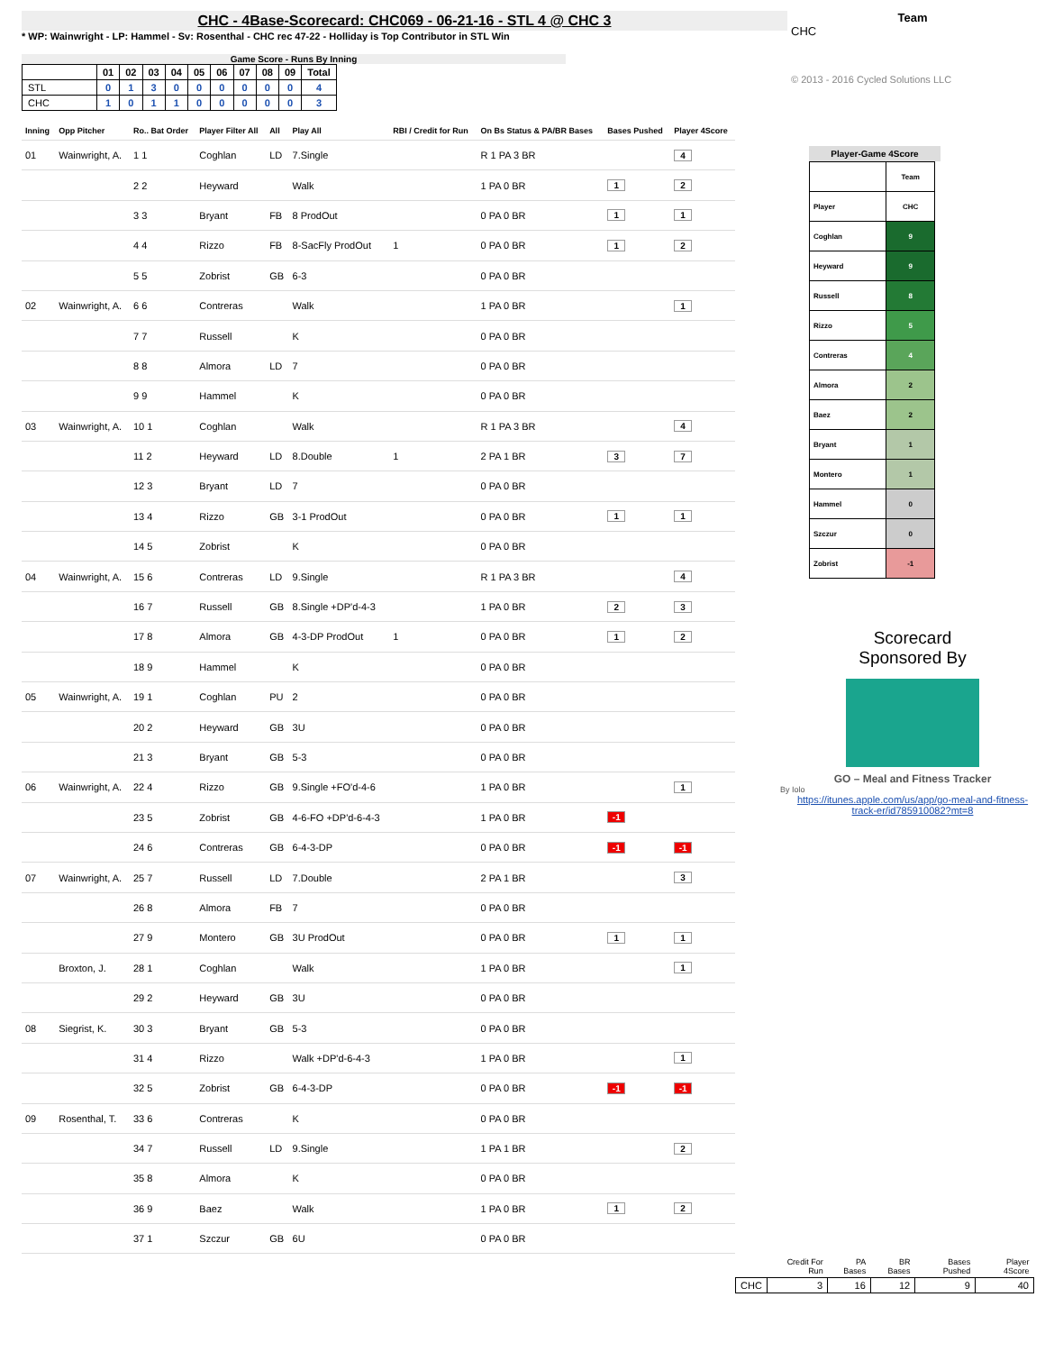CHC - 4Base-Scorecard: CHC069 - 06-21-16 - STL 4 @ CHC 3
* WP: Wainwright - LP: Hammel - Sv: Rosenthal - CHC rec 47-22 - Holliday is Top Contributor in STL Win
Game Score - Runs By Inning
| | 01 | 02 | 03 | 04 | 05 | 06 | 07 | 08 | 09 | Total |
| --- | --- | --- | --- | --- | --- | --- | --- | --- | --- | --- |
| STL | 0 | 1 | 3 | 0 | 0 | 0 | 0 | 0 | 0 | 4 |
| CHC | 1 | 0 | 1 | 1 | 0 | 0 | 0 | 0 | 0 | 3 |
| Inning | Opp Pitcher | Ro.. Bat Order | Player Filter All | All | Play All | RBI / Credit for Run | On Bs Status & PA/BR Bases | Bases Pushed | Player 4Score |
| --- | --- | --- | --- | --- | --- | --- | --- | --- | --- |
| 01 | Wainwright, A. | 1 1 | Coghlan | LD | 7.Single | | R 1 PA 3 BR | | 4 |
| | | 2 2 | Heyward | | Walk | | 1 PA 0 BR | 1 | 2 |
| | | 3 3 | Bryant | FB | 8 ProdOut | | 0 PA 0 BR | 1 | 1 |
| | | 4 4 | Rizzo | FB | 8-SacFly ProdOut | 1 | 0 PA 0 BR | 1 | 2 |
| | | 5 5 | Zobrist | GB | 6-3 | | 0 PA 0 BR | | |
| 02 | Wainwright, A. | 6 6 | Contreras | | Walk | | 1 PA 0 BR | | 1 |
| | | 7 7 | Russell | | K | | 0 PA 0 BR | | |
| | | 8 8 | Almora | LD | 7 | | 0 PA 0 BR | | |
| | | 9 9 | Hammel | | K | | 0 PA 0 BR | | |
| 03 | Wainwright, A. | 10 1 | Coghlan | | Walk | | R 1 PA 3 BR | | 4 |
| | | 11 2 | Heyward | LD | 8.Double | 1 | 2 PA 1 BR | 3 | 7 |
| | | 12 3 | Bryant | LD | 7 | | 0 PA 0 BR | | |
| | | 13 4 | Rizzo | GB | 3-1 ProdOut | | 0 PA 0 BR | 1 | 1 |
| | | 14 5 | Zobrist | | K | | 0 PA 0 BR | | |
| 04 | Wainwright, A. | 15 6 | Contreras | LD | 9.Single | | R 1 PA 3 BR | | 4 |
| | | 16 7 | Russell | GB | 8.Single +DP'd-4-3 | | 1 PA 0 BR | 2 | 3 |
| | | 17 8 | Almora | GB | 4-3-DP ProdOut | 1 | 0 PA 0 BR | 1 | 2 |
| | | 18 9 | Hammel | | K | | 0 PA 0 BR | | |
| 05 | Wainwright, A. | 19 1 | Coghlan | PU | 2 | | 0 PA 0 BR | | |
| | | 20 2 | Heyward | GB | 3U | | 0 PA 0 BR | | |
| | | 21 3 | Bryant | GB | 5-3 | | 0 PA 0 BR | | |
| 06 | Wainwright, A. | 22 4 | Rizzo | GB | 9.Single +FO'd-4-6 | | 1 PA 0 BR | | 1 |
| | | 23 5 | Zobrist | GB | 4-6-FO +DP'd-6-4-3 | | 1 PA 0 BR | -1 | |
| | | 24 6 | Contreras | GB | 6-4-3-DP | | 0 PA 0 BR | -1 | -1 |
| 07 | Wainwright, A. | 25 7 | Russell | LD | 7.Double | | 2 PA 1 BR | | 3 |
| | | 26 8 | Almora | FB | 7 | | 0 PA 0 BR | | |
| | | 27 9 | Montero | GB | 3U ProdOut | | 0 PA 0 BR | 1 | 1 |
| | Broxton, J. | 28 1 | Coghlan | | Walk | | 1 PA 0 BR | | 1 |
| | | 29 2 | Heyward | GB | 3U | | 0 PA 0 BR | | |
| 08 | Siegrist, K. | 30 3 | Bryant | GB | 5-3 | | 0 PA 0 BR | | |
| | | 31 4 | Rizzo | | Walk +DP'd-6-4-3 | | 1 PA 0 BR | | 1 |
| | | 32 5 | Zobrist | GB | 6-4-3-DP | | 0 PA 0 BR | -1 | -1 |
| 09 | Rosenthal, T. | 33 6 | Contreras | | K | | 0 PA 0 BR | | |
| | | 34 7 | Russell | LD | 9.Single | | 1 PA 1 BR | | 2 |
| | | 35 8 | Almora | | K | | 0 PA 0 BR | | |
| | | 36 9 | Baez | | Walk | | 1 PA 0 BR | 1 | 2 |
| | | 37 1 | Szczur | GB | 6U | | 0 PA 0 BR | | |
Team
CHC
© 2013 - 2016 Cycled Solutions LLC
Player-Game 4Score
| | Team |
| Player | CHC |
| Coghlan | 9 |
| Heyward | 9 |
| Russell | 8 |
| Rizzo | 5 |
| Contreras | 4 |
| Almora | 2 |
| Baez | 2 |
| Bryant | 1 |
| Montero | 1 |
| Hammel | 0 |
| Szczur | 0 |
| Zobrist | -1 |
Scorecard
Sponsored By
GO – Meal and Fitness Tracker
By Iolo
https://itunes.apple.com/us/app/go-meal-and-fitness-track-er/id785910082?mt=8
| | Credit For Run | PA Bases | BR Bases | Bases Pushed | Player 4Score |
| CHC | 3 | 16 | 12 | 9 | 40 |